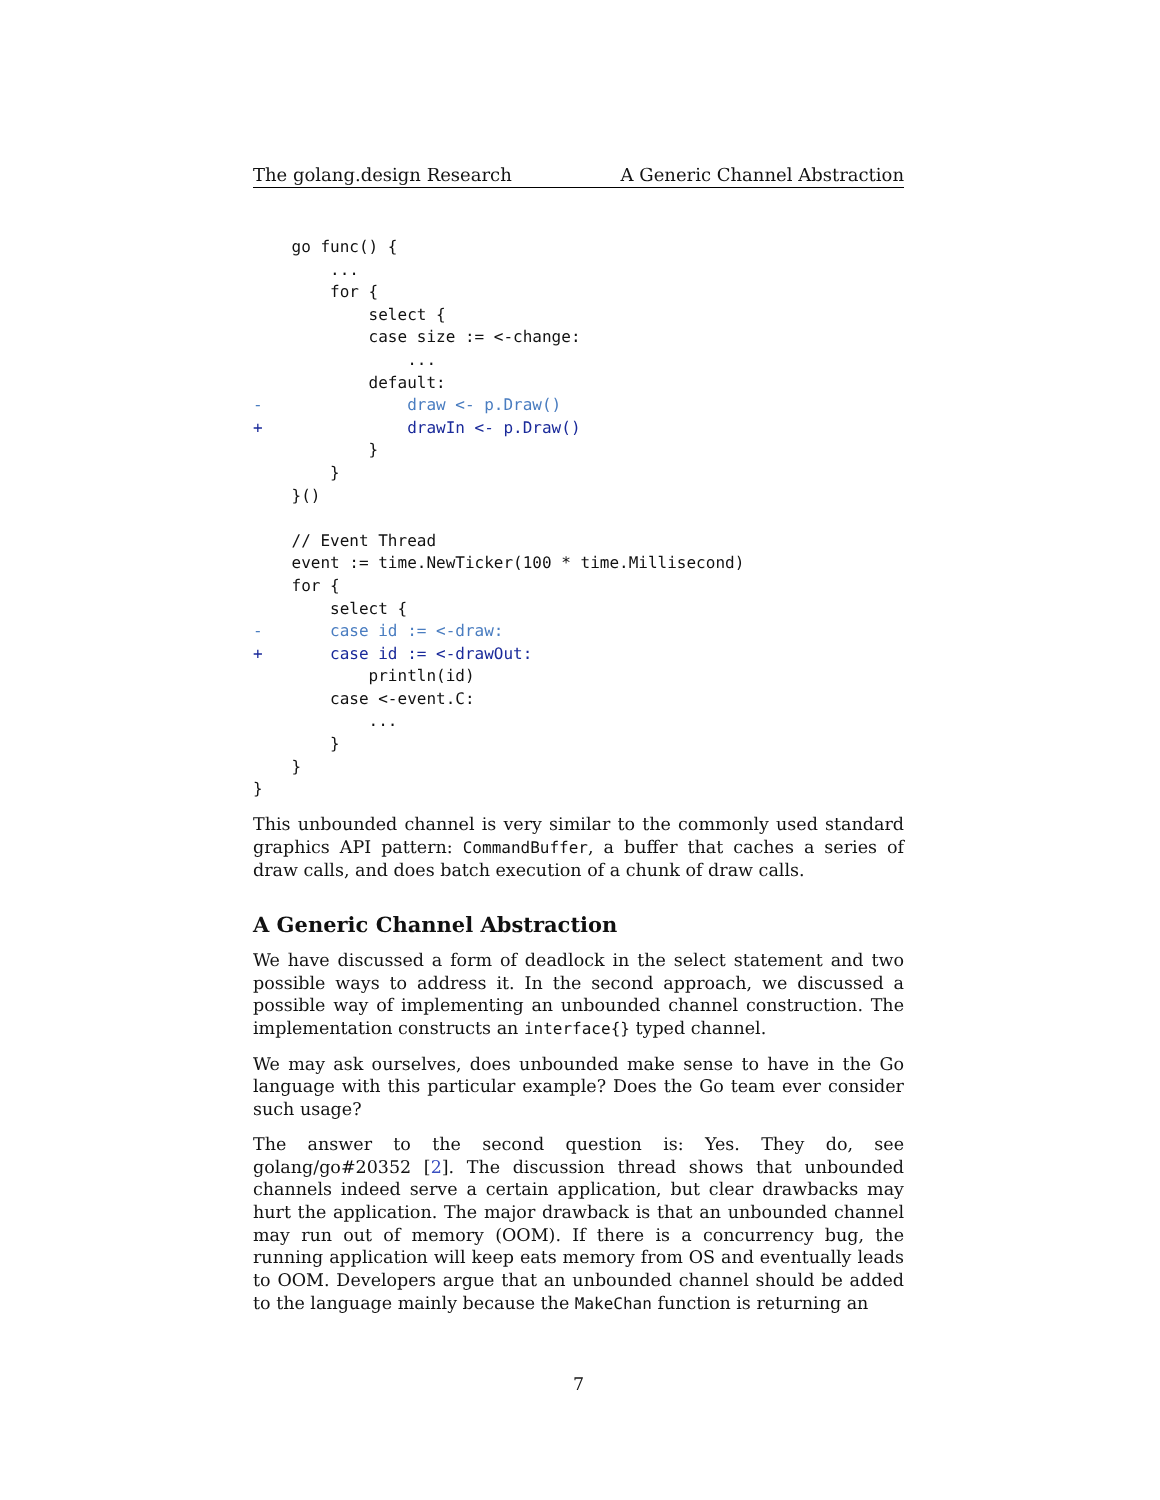The golang.design Research A Generic Channel Abstraction
    go func() {
        ...
        for {
            select {
            case size := <-change:
                ...
            default:
-               draw <- p.Draw()
+               drawIn <- p.Draw()
            }
        }
    }()

    // Event Thread
    event := time.NewTicker(100 * time.Millisecond)
    for {
        select {
-       case id := <-draw:
+       case id := <-drawOut:
            println(id)
        case <-event.C:
            ...
        }
    }
}
This unbounded channel is very similar to the commonly used standard graphics API pattern: CommandBuffer, a buffer that caches a series of draw calls, and does batch execution of a chunk of draw calls.
A Generic Channel Abstraction
We have discussed a form of deadlock in the select statement and two possible ways to address it. In the second approach, we discussed a possible way of implementing an unbounded channel construction. The implementation constructs an interface{} typed channel.
We may ask ourselves, does unbounded make sense to have in the Go language with this particular example? Does the Go team ever consider such usage?
The answer to the second question is: Yes. They do, see golang/go#20352 [2]. The discussion thread shows that unbounded channels indeed serve a certain application, but clear drawbacks may hurt the application. The major drawback is that an unbounded channel may run out of memory (OOM). If there is a concurrency bug, the running application will keep eats memory from OS and eventually leads to OOM. Developers argue that an unbounded channel should be added to the language mainly because the MakeChan function is returning an
7